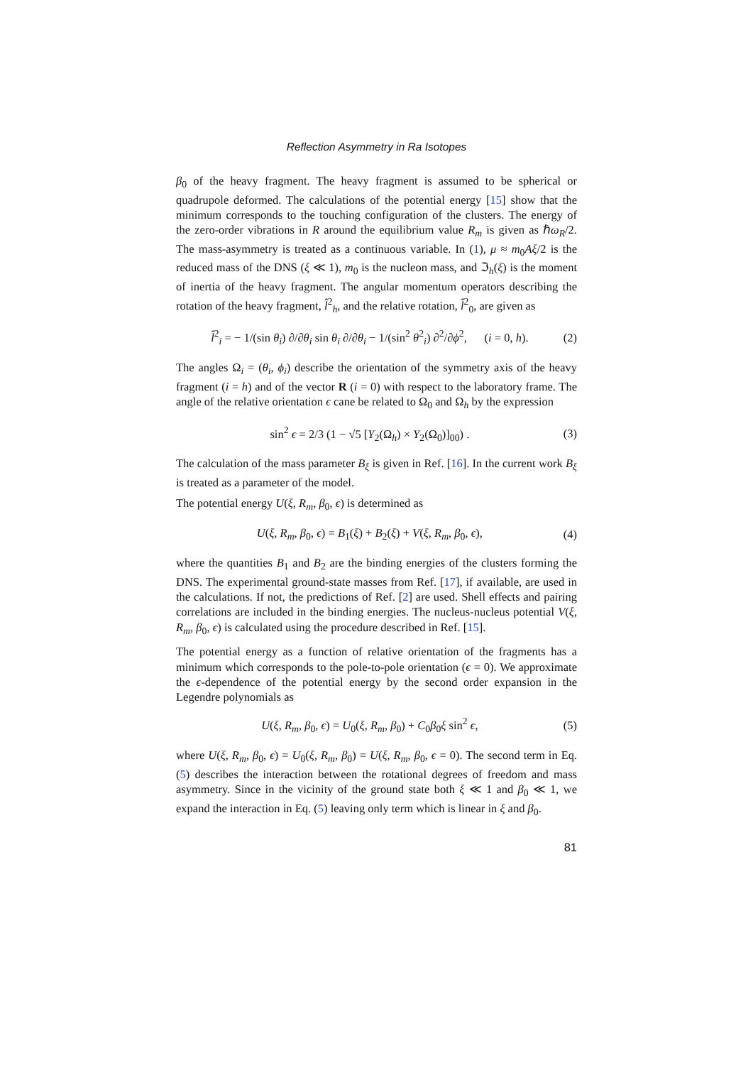Reflection Asymmetry in Ra Isotopes
β<sub>0</sub> of the heavy fragment. The heavy fragment is assumed to be spherical or quadrupole deformed. The calculations of the potential energy [15] show that the minimum corresponds to the touching configuration of the clusters. The energy of the zero-order vibrations in R around the equilibrium value R<sub>m</sub> is given as ℏω<sub>R</sub>/2. The mass-asymmetry is treated as a continuous variable. In (1), μ ≈ m<sub>0</sub>Aξ/2 is the reduced mass of the DNS (ξ ≪ 1), m<sub>0</sub> is the nucleon mass, and ℑ<sub>h</sub>(ξ) is the moment of inertia of the heavy fragment. The angular momentum operators describing the rotation of the heavy fragment, l̂<sup>2</sup><sub>h</sub>, and the relative rotation, l̂<sup>2</sup><sub>0</sub>, are given as
l̂<sup>2</sup><sub>i</sub> = − 1/(sin θ<sub>i</sub>) ∂/∂θ<sub>i</sub> sin θ<sub>i</sub> ∂/∂θ<sub>i</sub> − 1/(sin<sup>2</sup> θ<sup>2</sup><sub>i</sub>) ∂<sup>2</sup>/∂ϕ<sup>2</sup>, (i = 0, h). (2)
The angles Ω<sub>i</sub> = (θ<sub>i</sub>, ϕ<sub>i</sub>) describe the orientation of the symmetry axis of the heavy fragment (i = h) and of the vector R (i = 0) with respect to the laboratory frame. The angle of the relative orientation ϵ cane be related to Ω<sub>0</sub> and Ω<sub>h</sub> by the expression
sin<sup>2</sup> ϵ = 2/3 (1 − √5 [Y<sub>2</sub>(Ω<sub>h</sub>) × Y<sub>2</sub>(Ω<sub>0</sub>)]<sub>00</sub>) . (3)
The calculation of the mass parameter B<sub>ξ</sub> is given in Ref. [16]. In the current work B<sub>ξ</sub> is treated as a parameter of the model.
The potential energy U(ξ, R<sub>m</sub>, β<sub>0</sub>, ϵ) is determined as
U(ξ, R<sub>m</sub>, β<sub>0</sub>, ϵ) = B<sub>1</sub>(ξ) + B<sub>2</sub>(ξ) + V(ξ, R<sub>m</sub>, β<sub>0</sub>, ϵ), (4)
where the quantities B<sub>1</sub> and B<sub>2</sub> are the binding energies of the clusters forming the DNS. The experimental ground-state masses from Ref. [17], if available, are used in the calculations. If not, the predictions of Ref. [2] are used. Shell effects and pairing correlations are included in the binding energies. The nucleus-nucleus potential V(ξ, R<sub>m</sub>, β<sub>0</sub>, ϵ) is calculated using the procedure described in Ref. [15].
The potential energy as a function of relative orientation of the fragments has a minimum which corresponds to the pole-to-pole orientation (ϵ = 0). We approximate the ϵ-dependence of the potential energy by the second order expansion in the Legendre polynomials as
U(ξ, R<sub>m</sub>, β<sub>0</sub>, ϵ) = U<sub>0</sub>(ξ, R<sub>m</sub>, β<sub>0</sub>) + C<sub>0</sub>β<sub>0</sub>ξ sin<sup>2</sup> ϵ, (5)
where U(ξ, R<sub>m</sub>, β<sub>0</sub>, ϵ) = U<sub>0</sub>(ξ, R<sub>m</sub>, β<sub>0</sub>) = U(ξ, R<sub>m</sub>, β<sub>0</sub>, ϵ = 0). The second term in Eq. (5) describes the interaction between the rotational degrees of freedom and mass asymmetry. Since in the vicinity of the ground state both ξ ≪ 1 and β<sub>0</sub> ≪ 1, we expand the interaction in Eq. (5) leaving only term which is linear in ξ and β<sub>0</sub>.
81